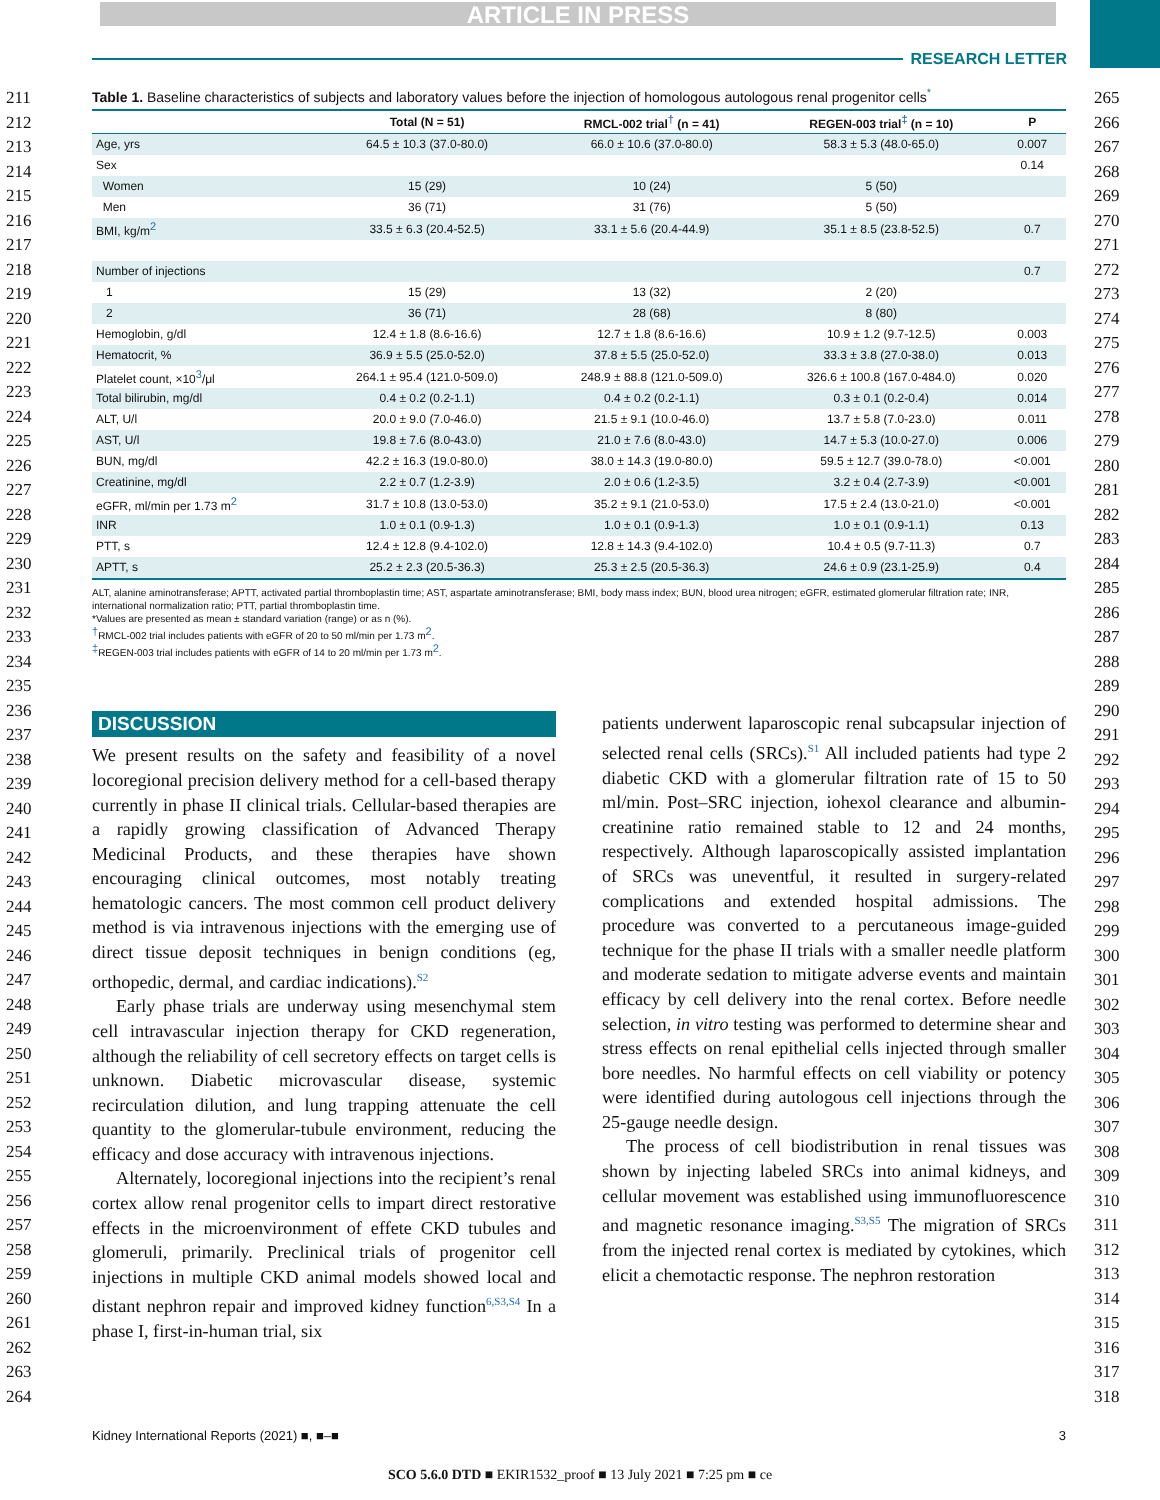ARTICLE IN PRESS
RESEARCH LETTER
211
212
213
214
215
216
217
218
219
220
221
222
223
224
225
226
227
228
229
230
231
232
233
234
235
236
237
238
239
240
241
242
243
244
245
246
247
248
249
250
251
252
253
254
255
256
257
258
259
260
261
262
263
264
265
266
267
268
269
270
271
272
273
274
275
276
277
278
279
280
281
282
283
284
285
286
287
288
289
290
291
292
293
294
295
296
297
298
299
300
301
302
303
304
305
306
307
308
309
310
311
312
313
314
315
316
317
318
Table 1. Baseline characteristics of subjects and laboratory values before the injection of homologous autologous renal progenitor cells<sup>*</sup>
| | Total (N = 51) | RMCL-002 trial<sup>†</sup> (n = 41) | REGEN-003 trial<sup>‡</sup> (n = 10) | P |
| --- | --- | --- | --- | --- |
| Age, yrs | 64.5 ± 10.3 (37.0-80.0) | 66.0 ± 10.6 (37.0-80.0) | 58.3 ± 5.3 (48.0-65.0) | 0.007 |
| Sex | | | | 0.14 |
| Women | 15 (29) | 10 (24) | 5 (50) | |
| Men | 36 (71) | 31 (76) | 5 (50) | |
| BMI, kg/m<sup>2</sup> | 33.5 ± 6.3 (20.4-52.5) | 33.1 ± 5.6 (20.4-44.9) | 35.1 ± 8.5 (23.8-52.5) | 0.7 |
| Number of injections | | | | 0.7 |
| 1 | 15 (29) | 13 (32) | 2 (20) | |
| 2 | 36 (71) | 28 (68) | 8 (80) | |
| Hemoglobin, g/dl | 12.4 ± 1.8 (8.6-16.6) | 12.7 ± 1.8 (8.6-16.6) | 10.9 ± 1.2 (9.7-12.5) | 0.003 |
| Hematocrit, % | 36.9 ± 5.5 (25.0-52.0) | 37.8 ± 5.5 (25.0-52.0) | 33.3 ± 3.8 (27.0-38.0) | 0.013 |
| Platelet count, ×10<sup>3</sup>/μl | 264.1 ± 95.4 (121.0-509.0) | 248.9 ± 88.8 (121.0-509.0) | 326.6 ± 100.8 (167.0-484.0) | 0.020 |
| Total bilirubin, mg/dl | 0.4 ± 0.2 (0.2-1.1) | 0.4 ± 0.2 (0.2-1.1) | 0.3 ± 0.1 (0.2-0.4) | 0.014 |
| ALT, U/l | 20.0 ± 9.0 (7.0-46.0) | 21.5 ± 9.1 (10.0-46.0) | 13.7 ± 5.8 (7.0-23.0) | 0.011 |
| AST, U/l | 19.8 ± 7.6 (8.0-43.0) | 21.0 ± 7.6 (8.0-43.0) | 14.7 ± 5.3 (10.0-27.0) | 0.006 |
| BUN, mg/dl | 42.2 ± 16.3 (19.0-80.0) | 38.0 ± 14.3 (19.0-80.0) | 59.5 ± 12.7 (39.0-78.0) | <0.001 |
| Creatinine, mg/dl | 2.2 ± 0.7 (1.2-3.9) | 2.0 ± 0.6 (1.2-3.5) | 3.2 ± 0.4 (2.7-3.9) | <0.001 |
| eGFR, ml/min per 1.73 m<sup>2</sup> | 31.7 ± 10.8 (13.0-53.0) | 35.2 ± 9.1 (21.0-53.0) | 17.5 ± 2.4 (13.0-21.0) | <0.001 |
| INR | 1.0 ± 0.1 (0.9-1.3) | 1.0 ± 0.1 (0.9-1.3) | 1.0 ± 0.1 (0.9-1.1) | 0.13 |
| PTT, s | 12.4 ± 12.8 (9.4-102.0) | 12.8 ± 14.3 (9.4-102.0) | 10.4 ± 0.5 (9.7-11.3) | 0.7 |
| APTT, s | 25.2 ± 2.3 (20.5-36.3) | 25.3 ± 2.5 (20.5-36.3) | 24.6 ± 0.9 (23.1-25.9) | 0.4 |
ALT, alanine aminotransferase; APTT, activated partial thromboplastin time; AST, aspartate aminotransferase; BMI, body mass index; BUN, blood urea nitrogen; eGFR, estimated glomerular filtration rate; INR, international normalization ratio; PTT, partial thromboplastin time.
*Values are presented as mean ± standard variation (range) or as n (%).
<sup>†</sup> RMCL-002 trial includes patients with eGFR of 20 to 50 ml/min per 1.73 m<sup>2</sup>.
<sup>‡</sup> REGEN-003 trial includes patients with eGFR of 14 to 20 ml/min per 1.73 m<sup>2</sup>.
DISCUSSION
We present results on the safety and feasibility of a novel locoregional precision delivery method for a cell-based therapy currently in phase II clinical trials. Cellular-based therapies are a rapidly growing classification of Advanced Therapy Medicinal Products, and these therapies have shown encouraging clinical outcomes, most notably treating hematologic cancers. The most common cell product delivery method is via intravenous injections with the emerging use of direct tissue deposit techniques in benign conditions (eg, orthopedic, dermal, and cardiac indications).<sup>S2</sup>
Early phase trials are underway using mesenchymal stem cell intravascular injection therapy for CKD regeneration, although the reliability of cell secretory effects on target cells is unknown. Diabetic microvascular disease, systemic recirculation dilution, and lung trapping attenuate the cell quantity to the glomerular-tubule environment, reducing the efficacy and dose accuracy with intravenous injections.
Alternately, locoregional injections into the recipient’s renal cortex allow renal progenitor cells to impart direct restorative effects in the microenvironment of effete CKD tubules and glomeruli, primarily. Preclinical trials of progenitor cell injections in multiple CKD animal models showed local and distant nephron repair and improved kidney function<sup>6,S3,S4</sup> In a phase I, first-in-human trial, six
patients underwent laparoscopic renal subcapsular injection of selected renal cells (SRCs).<sup>S1</sup> All included patients had type 2 diabetic CKD with a glomerular filtration rate of 15 to 50 ml/min. Post–SRC injection, iohexol clearance and albumin-creatinine ratio remained stable to 12 and 24 months, respectively. Although laparoscopically assisted implantation of SRCs was uneventful, it resulted in surgery-related complications and extended hospital admissions. The procedure was converted to a percutaneous image-guided technique for the phase II trials with a smaller needle platform and moderate sedation to mitigate adverse events and maintain efficacy by cell delivery into the renal cortex. Before needle selection, in vitro testing was performed to determine shear and stress effects on renal epithelial cells injected through smaller bore needles. No harmful effects on cell viability or potency were identified during autologous cell injections through the 25-gauge needle design.
The process of cell biodistribution in renal tissues was shown by injecting labeled SRCs into animal kidneys, and cellular movement was established using immunofluorescence and magnetic resonance imaging.<sup>S3,S5</sup> The migration of SRCs from the injected renal cortex is mediated by cytokines, which elicit a chemotactic response. The nephron restoration
Kidney International Reports (2021) ■, ■–■ 3
SCO 5.6.0 DTD ■ EKIR1532_proof ■ 13 July 2021 ■ 7:25 pm ■ ce